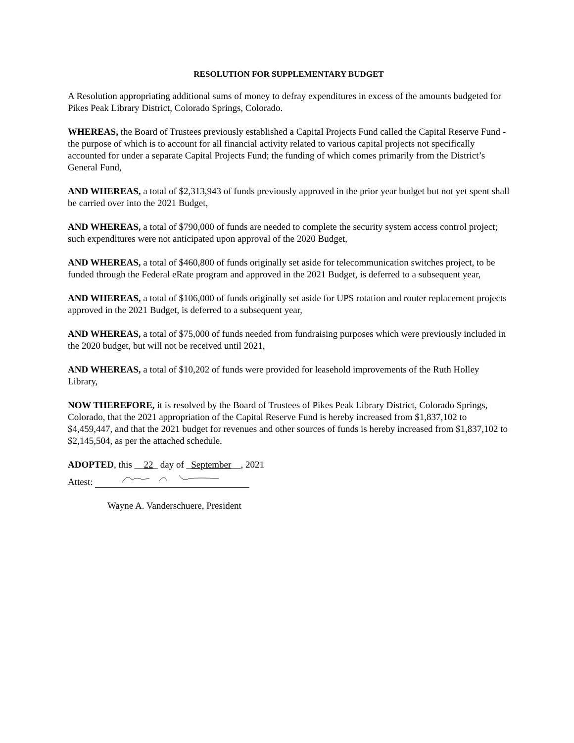RESOLUTION FOR SUPPLEMENTARY BUDGET
A Resolution appropriating additional sums of money to defray expenditures in excess of the amounts budgeted for Pikes Peak Library District, Colorado Springs, Colorado.
WHEREAS, the Board of Trustees previously established a Capital Projects Fund called the Capital Reserve Fund - the purpose of which is to account for all financial activity related to various capital projects not specifically accounted for under a separate Capital Projects Fund; the funding of which comes primarily from the District’s General Fund,
AND WHEREAS, a total of $2,313,943 of funds previously approved in the prior year budget but not yet spent shall be carried over into the 2021 Budget,
AND WHEREAS, a total of $790,000 of funds are needed to complete the security system access control project; such expenditures were not anticipated upon approval of the 2020 Budget,
AND WHEREAS, a total of $460,800 of funds originally set aside for telecommunication switches project, to be funded through the Federal eRate program and approved in the 2021 Budget, is deferred to a subsequent year,
AND WHEREAS, a total of $106,000 of funds originally set aside for UPS rotation and router replacement projects approved in the 2021 Budget, is deferred to a subsequent year,
AND WHEREAS, a total of $75,000 of funds needed from fundraising purposes which were previously included in the 2020 budget, but will not be received until 2021,
AND WHEREAS, a total of $10,202 of funds were provided for leasehold improvements of the Ruth Holley Library,
NOW THEREFORE, it is resolved by the Board of Trustees of Pikes Peak Library District, Colorado Springs, Colorado, that the 2021 appropriation of the Capital Reserve Fund is hereby increased from $1,837,102 to $4,459,447, and that the 2021 budget for revenues and other sources of funds is hereby increased from $1,837,102 to $2,145,504, as per the attached schedule.
ADOPTED, this __22_ day of _September__, 2021
Attest:
Wayne A. Vanderschuere, President